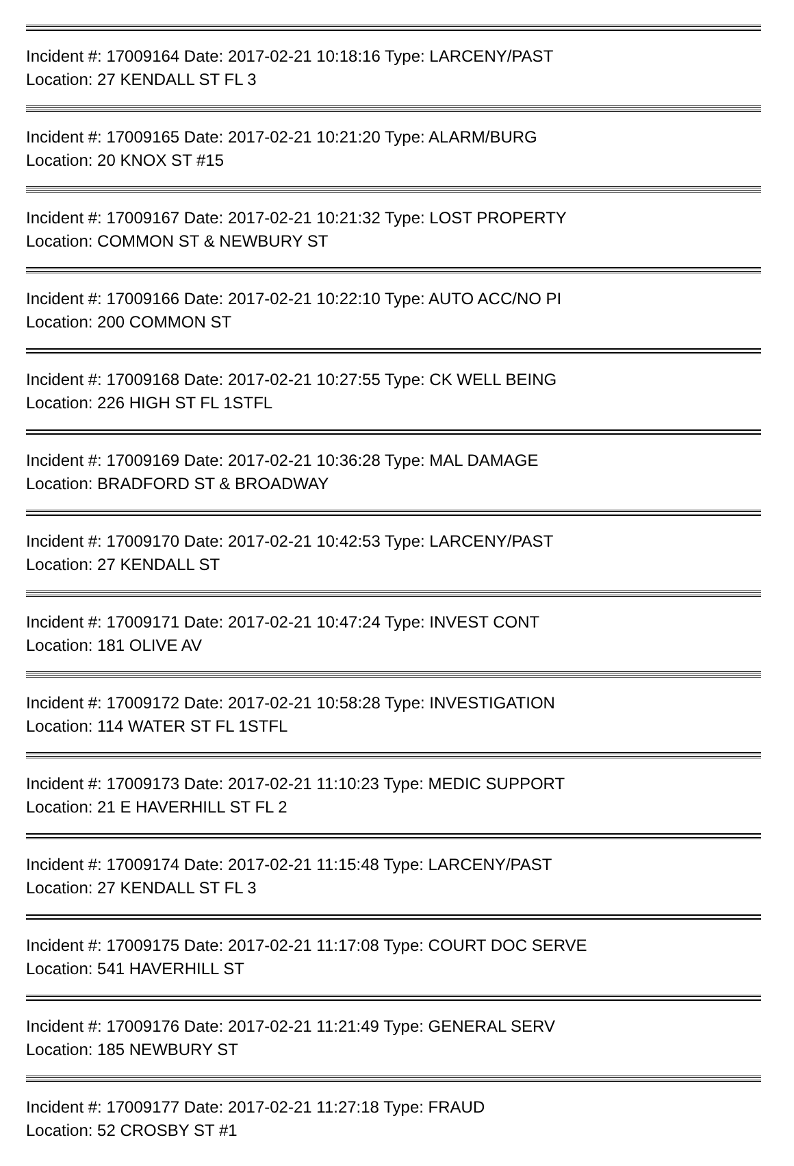Incident #: 17009164 Date: 2017-02-21 10:18:16 Type: LARCENY/PAST
Location: 27 KENDALL ST FL 3
Incident #: 17009165 Date: 2017-02-21 10:21:20 Type: ALARM/BURG
Location: 20 KNOX ST #15
Incident #: 17009167 Date: 2017-02-21 10:21:32 Type: LOST PROPERTY
Location: COMMON ST & NEWBURY ST
Incident #: 17009166 Date: 2017-02-21 10:22:10 Type: AUTO ACC/NO PI
Location: 200 COMMON ST
Incident #: 17009168 Date: 2017-02-21 10:27:55 Type: CK WELL BEING
Location: 226 HIGH ST FL 1STFL
Incident #: 17009169 Date: 2017-02-21 10:36:28 Type: MAL DAMAGE
Location: BRADFORD ST & BROADWAY
Incident #: 17009170 Date: 2017-02-21 10:42:53 Type: LARCENY/PAST
Location: 27 KENDALL ST
Incident #: 17009171 Date: 2017-02-21 10:47:24 Type: INVEST CONT
Location: 181 OLIVE AV
Incident #: 17009172 Date: 2017-02-21 10:58:28 Type: INVESTIGATION
Location: 114 WATER ST FL 1STFL
Incident #: 17009173 Date: 2017-02-21 11:10:23 Type: MEDIC SUPPORT
Location: 21 E HAVERHILL ST FL 2
Incident #: 17009174 Date: 2017-02-21 11:15:48 Type: LARCENY/PAST
Location: 27 KENDALL ST FL 3
Incident #: 17009175 Date: 2017-02-21 11:17:08 Type: COURT DOC SERVE
Location: 541 HAVERHILL ST
Incident #: 17009176 Date: 2017-02-21 11:21:49 Type: GENERAL SERV
Location: 185 NEWBURY ST
Incident #: 17009177 Date: 2017-02-21 11:27:18 Type: FRAUD
Location: 52 CROSBY ST #1